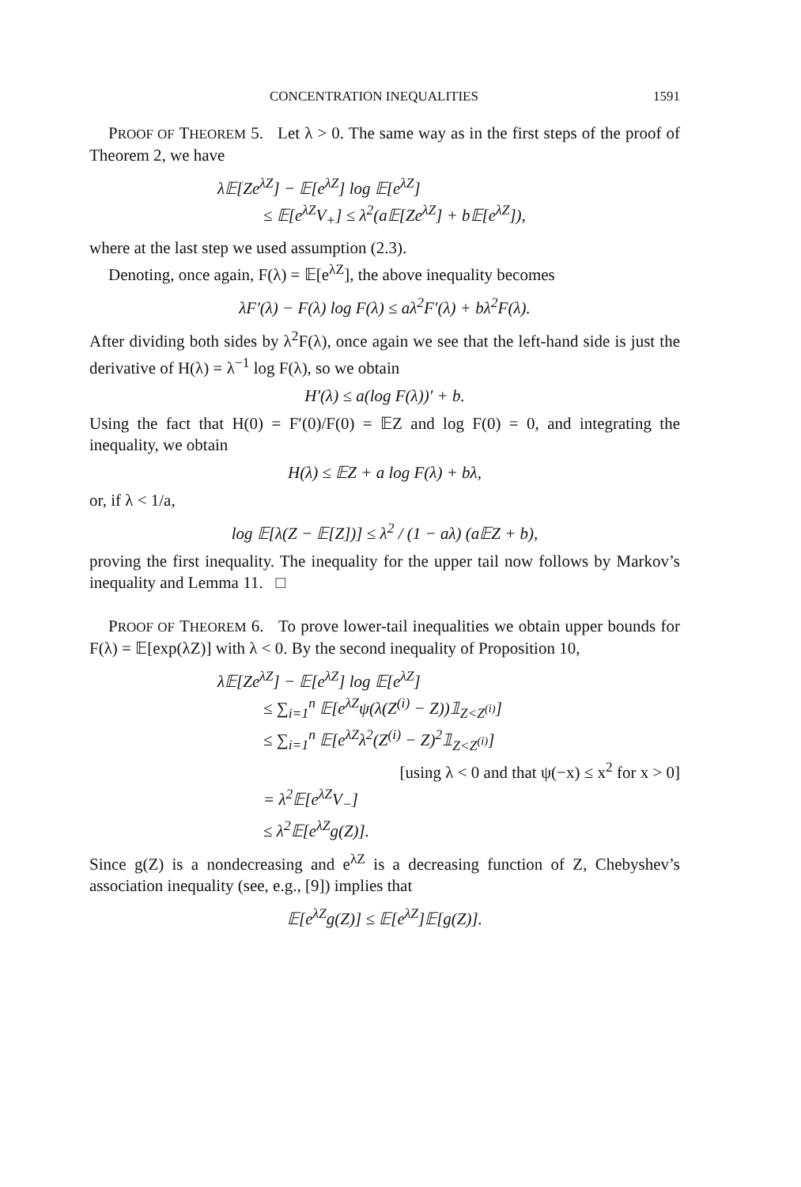CONCENTRATION INEQUALITIES 1591
PROOF OF THEOREM 5. Let λ > 0. The same way as in the first steps of the proof of Theorem 2, we have
λ𝔼[Ze<sup>λZ</sup>] − 𝔼[e<sup>λZ</sup>] log 𝔼[e<sup>λZ</sup>]
≤ 𝔼[e<sup>λZ</sup>V<sub>+</sub>] ≤ λ<sup>2</sup>(a𝔼[Ze<sup>λZ</sup>] + b𝔼[e<sup>λZ</sup>]),
where at the last step we used assumption (2.3).
Denoting, once again, F(λ) = 𝔼[e<sup>λZ</sup>], the above inequality becomes
λF′(λ) − F(λ) log F(λ) ≤ aλ<sup>2</sup>F′(λ) + bλ<sup>2</sup>F(λ).
After dividing both sides by λ<sup>2</sup>F(λ), once again we see that the left-hand side is just the derivative of H(λ) = λ<sup>−1</sup> log F(λ), so we obtain
H′(λ) ≤ a(log F(λ))′ + b.
Using the fact that H(0) = F′(0)/F(0) = 𝔼Z and log F(0) = 0, and integrating the inequality, we obtain
H(λ) ≤ 𝔼Z + a log F(λ) + bλ,
or, if λ < 1/a,
log 𝔼[λ(Z − 𝔼[Z])] ≤ λ<sup>2</sup> / (1 − aλ) (a𝔼Z + b),
proving the first inequality. The inequality for the upper tail now follows by Markov’s inequality and Lemma 11. □
PROOF OF THEOREM 6. To prove lower-tail inequalities we obtain upper bounds for F(λ) = 𝔼[exp(λZ)] with λ < 0. By the second inequality of Proposition 10,
λ𝔼[Ze<sup>λZ</sup>] − 𝔼[e<sup>λZ</sup>] log 𝔼[e<sup>λZ</sup>]
≤ ∑<sub>i=1</sub><sup>n</sup> 𝔼[e<sup>λZ</sup>ψ(λ(Z<sup>(i)</sup> − Z))𝟙<sub>Z<Z<sup>(i)</sup></sub>]
≤ ∑<sub>i=1</sub><sup>n</sup> 𝔼[e<sup>λZ</sup>λ<sup>2</sup>(Z<sup>(i)</sup> − Z)<sup>2</sup>𝟙<sub>Z<Z<sup>(i)</sup></sub>]
[using λ < 0 and that ψ(−x) ≤ x<sup>2</sup> for x > 0]
= λ<sup>2</sup>𝔼[e<sup>λZ</sup>V<sub>−</sub>]
≤ λ<sup>2</sup>𝔼[e<sup>λZ</sup>g(Z)].
Since g(Z) is a nondecreasing and e<sup>λZ</sup> is a decreasing function of Z, Chebyshev’s association inequality (see, e.g., [9]) implies that
𝔼[e<sup>λZ</sup>g(Z)] ≤ 𝔼[e<sup>λZ</sup>]𝔼[g(Z)].